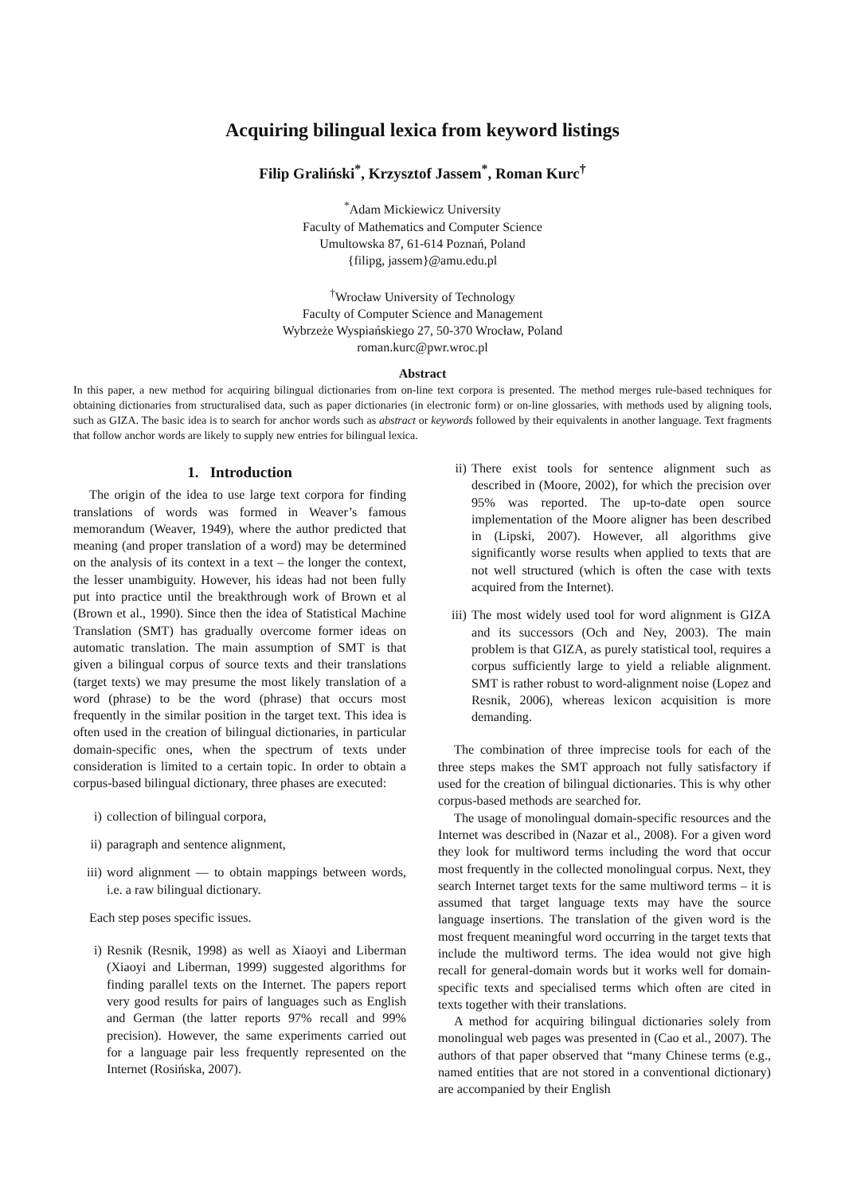Acquiring bilingual lexica from keyword listings
Filip Graliński<sup>*</sup>, Krzysztof Jassem<sup>*</sup>, Roman Kurc<sup>†</sup>
<sup>*</sup> Adam Mickiewicz University
Faculty of Mathematics and Computer Science
Umultowska 87, 61-614 Poznań, Poland
{filipg, jassem}@amu.edu.pl
<sup>†</sup> Wrocław University of Technology
Faculty of Computer Science and Management
Wybrzeże Wyspiańskiego 27, 50-370 Wrocław, Poland
roman.kurc@pwr.wroc.pl
Abstract
In this paper, a new method for acquiring bilingual dictionaries from on-line text corpora is presented. The method merges rule-based techniques for obtaining dictionaries from structuralised data, such as paper dictionaries (in electronic form) or on-line glossaries, with methods used by aligning tools, such as GIZA. The basic idea is to search for anchor words such as abstract or keywords followed by their equivalents in another language. Text fragments that follow anchor words are likely to supply new entries for bilingual lexica.
1. Introduction
The origin of the idea to use large text corpora for finding translations of words was formed in Weaver’s famous memorandum (Weaver, 1949), where the author predicted that meaning (and proper translation of a word) may be determined on the analysis of its context in a text – the longer the context, the lesser unambiguity. However, his ideas had not been fully put into practice until the breakthrough work of Brown et al (Brown et al., 1990). Since then the idea of Statistical Machine Translation (SMT) has gradually overcome former ideas on automatic translation. The main assumption of SMT is that given a bilingual corpus of source texts and their translations (target texts) we may presume the most likely translation of a word (phrase) to be the word (phrase) that occurs most frequently in the similar position in the target text. This idea is often used in the creation of bilingual dictionaries, in particular domain-specific ones, when the spectrum of texts under consideration is limited to a certain topic. In order to obtain a corpus-based bilingual dictionary, three phases are executed:
i) collection of bilingual corpora,
ii) paragraph and sentence alignment,
iii) word alignment — to obtain mappings between words, i.e. a raw bilingual dictionary.
Each step poses specific issues.
i) Resnik (Resnik, 1998) as well as Xiaoyi and Liberman (Xiaoyi and Liberman, 1999) suggested algorithms for finding parallel texts on the Internet. The papers report very good results for pairs of languages such as English and German (the latter reports 97% recall and 99% precision). However, the same experiments carried out for a language pair less frequently represented on the Internet (Rosińska, 2007).
ii) There exist tools for sentence alignment such as described in (Moore, 2002), for which the precision over 95% was reported. The up-to-date open source implementation of the Moore aligner has been described in (Lipski, 2007). However, all algorithms give significantly worse results when applied to texts that are not well structured (which is often the case with texts acquired from the Internet).
iii) The most widely used tool for word alignment is GIZA and its successors (Och and Ney, 2003). The main problem is that GIZA, as purely statistical tool, requires a corpus sufficiently large to yield a reliable alignment. SMT is rather robust to word-alignment noise (Lopez and Resnik, 2006), whereas lexicon acquisition is more demanding.
The combination of three imprecise tools for each of the three steps makes the SMT approach not fully satisfactory if used for the creation of bilingual dictionaries. This is why other corpus-based methods are searched for.
The usage of monolingual domain-specific resources and the Internet was described in (Nazar et al., 2008). For a given word they look for multiword terms including the word that occur most frequently in the collected monolingual corpus. Next, they search Internet target texts for the same multiword terms – it is assumed that target language texts may have the source language insertions. The translation of the given word is the most frequent meaningful word occurring in the target texts that include the multiword terms. The idea would not give high recall for general-domain words but it works well for domain-specific texts and specialised terms which often are cited in texts together with their translations.
A method for acquiring bilingual dictionaries solely from monolingual web pages was presented in (Cao et al., 2007). The authors of that paper observed that “many Chinese terms (e.g., named entities that are not stored in a conventional dictionary) are accompanied by their English